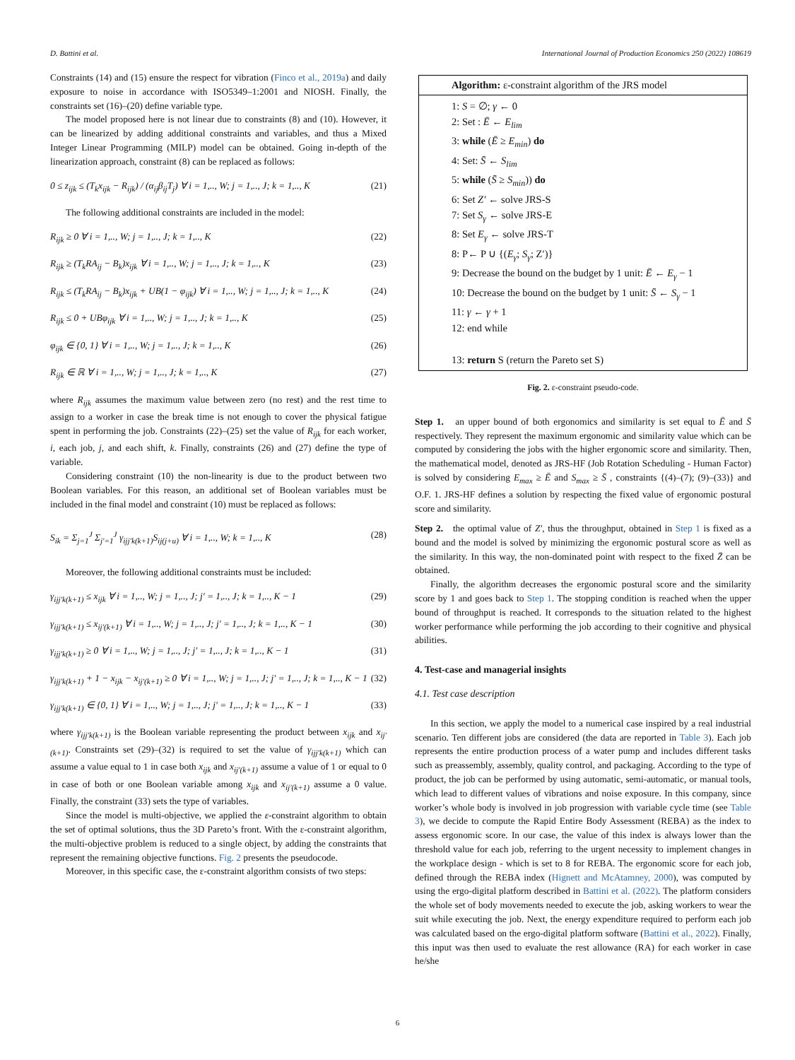D. Battini et al. International Journal of Production Economics 250 (2022) 108619
Constraints (14) and (15) ensure the respect for vibration (Finco et al., 2019a) and daily exposure to noise in accordance with ISO5349–1:2001 and NIOSH. Finally, the constraints set (16)–(20) define variable type.
The model proposed here is not linear due to constraints (8) and (10). However, it can be linearized by adding additional constraints and variables, and thus a Mixed Integer Linear Programming (MILP) model can be obtained. Going in-depth of the linearization approach, constraint (8) can be replaced as follows:
0 ≤ z<sub>ijk</sub> ≤ (T<sub>k</sub>x<sub>ijk</sub> − R<sub>ijk</sub>) / (α<sub>ij</sub>β<sub>ij</sub>T<sub>j</sub>) ∀ i = 1,.., W; j = 1,.., J; k = 1,.., K (21)
The following additional constraints are included in the model:
R<sub>ijk</sub> ≥ 0 ∀ i = 1,.., W; j = 1,.., J; k = 1,.., K (22)
R<sub>ijk</sub> ≥ (T<sub>k</sub>RA<sub>ij</sub> − B<sub>k</sub>)x<sub>ijk</sub> ∀ i = 1,.., W; j = 1,.., J; k = 1,.., K (23)
R<sub>ijk</sub> ≤ (T<sub>k</sub>RA<sub>ij</sub> − B<sub>k</sub>)x<sub>ijk</sub> + UB(1 − φ<sub>ijk</sub>) ∀ i = 1,.., W; j = 1,.., J; k = 1,.., K (24)
R<sub>ijk</sub> ≤ 0 + UBφ<sub>ijk</sub> ∀ i = 1,.., W; j = 1,.., J; k = 1,.., K (25)
φ<sub>ijk</sub> ∈ {0, 1} ∀ i = 1,.., W; j = 1,.., J; k = 1,.., K (26)
R<sub>ijk</sub> ∈ ℝ ∀ i = 1,.., W; j = 1,.., J; k = 1,.., K (27)
where R<sub>ijk</sub> assumes the maximum value between zero (no rest) and the rest time to assign to a worker in case the break time is not enough to cover the physical fatigue spent in performing the job. Constraints (22)–(25) set the value of R<sub>ijk</sub> for each worker, i, each job, j, and each shift, k. Finally, constraints (26) and (27) define the type of variable.
Considering constraint (10) the non-linearity is due to the product between two Boolean variables. For this reason, an additional set of Boolean variables must be included in the final model and constraint (10) must be replaced as follows:
S<sub>ik</sub> = Σ<sub>j=1</sub><sup>J</sup> Σ<sub>j′=1</sub><sup>J</sup> γ<sub>ijj′k(k+1)</sub>S<sub>ij(j+u)</sub> ∀ i = 1,.., W; k = 1,.., K (28)
Moreover, the following additional constraints must be included:
γ<sub>ijj′k(k+1)</sub> ≤ x<sub>ijk</sub> ∀ i = 1,.., W; j = 1,.., J; j′ = 1,.., J; k = 1,.., K − 1 (29)
γ<sub>ijj′k(k+1)</sub> ≤ x<sub>ij′(k+1)</sub> ∀ i = 1,.., W; j = 1,.., J; j′ = 1,.., J; k = 1,.., K − 1 (30)
γ<sub>ijj′k(k+1)</sub> ≥ 0 ∀ i = 1,.., W; j = 1,.., J; j′ = 1,.., J; k = 1,.., K − 1 (31)
γ<sub>ijj′k(k+1)</sub> + 1 − x<sub>ijk</sub> − x<sub>ij′(k+1)</sub> ≥ 0 ∀ i = 1,.., W; j = 1,.., J; j′ = 1,.., J; k = 1,.., K − 1 (32)
γ<sub>ijj′k(k+1)</sub> ∈ {0, 1} ∀ i = 1,.., W; j = 1,.., J; j′ = 1,.., J; k = 1,.., K − 1 (33)
where γ<sub>ijj′k(k+1)</sub> is the Boolean variable representing the product between x<sub>ijk</sub> and x<sub>ij′(k+1)</sub>. Constraints set (29)–(32) is required to set the value of γ<sub>ijj′k(k+1)</sub> which can assume a value equal to 1 in case both x<sub>ijk</sub> and x<sub>ij′(k+1)</sub> assume a value of 1 or equal to 0 in case of both or one Boolean variable among x<sub>ijk</sub> and x<sub>ij′(k+1)</sub> assume a 0 value. Finally, the constraint (33) sets the type of variables.
Since the model is multi-objective, we applied the ε-constraint algorithm to obtain the set of optimal solutions, thus the 3D Pareto’s front. With the ε-constraint algorithm, the multi-objective problem is reduced to a single object, by adding the constraints that represent the remaining objective functions. Fig. 2 presents the pseudocode.
Moreover, in this specific case, the ε-constraint algorithm consists of two steps:
Algorithm: ε-constraint algorithm of the JRS model
1: S = ∅; γ ← 0
2: Set : Ē ← E<sub>lim</sub>
3: while (Ē ≥ E<sub>min</sub>) do
4: Set: S̄ ← S<sub>lim</sub>
5: while (S̄ ≥ S<sub>min</sub>)) do
6: Set Z′ ← solve JRS-S
7: Set S<sub>γ</sub> ← solve JRS-E
8: Set E<sub>γ</sub> ← solve JRS-T
8: P← P ∪ {(E<sub>γ</sub>; S<sub>γ</sub>; Z′)}
9: Decrease the bound on the budget by 1 unit: Ē ← E<sub>γ</sub> − 1
10: Decrease the bound on the budget by 1 unit: S̄ ← S<sub>γ</sub> − 1
11: γ ← γ + 1
12: end while
13: return S (return the Pareto set S)
Fig. 2. ε-constraint pseudo-code.
Step 1. an upper bound of both ergonomics and similarity is set equal to Ē and S̄ respectively. They represent the maximum ergonomic and similarity value which can be computed by considering the jobs with the higher ergonomic score and similarity. Then, the mathematical model, denoted as JRS-HF (Job Rotation Scheduling - Human Factor) is solved by considering E<sub>max</sub> ≥ Ē and S<sub>max</sub> ≥ S̄ , constraints {(4)–(7); (9)–(33)} and O.F. 1. JRS-HF defines a solution by respecting the fixed value of ergonomic postural score and similarity.
Step 2. the optimal value of Z′, thus the throughput, obtained in Step 1 is fixed as a bound and the model is solved by minimizing the ergonomic postural score as well as the similarity. In this way, the non-dominated point with respect to the fixed Z̄ can be obtained.
Finally, the algorithm decreases the ergonomic postural score and the similarity score by 1 and goes back to Step 1. The stopping condition is reached when the upper bound of throughput is reached. It corresponds to the situation related to the highest worker performance while performing the job according to their cognitive and physical abilities.
4. Test-case and managerial insights
4.1. Test case description
In this section, we apply the model to a numerical case inspired by a real industrial scenario. Ten different jobs are considered (the data are reported in Table 3). Each job represents the entire production process of a water pump and includes different tasks such as preassembly, assembly, quality control, and packaging. According to the type of product, the job can be performed by using automatic, semi-automatic, or manual tools, which lead to different values of vibrations and noise exposure. In this company, since worker’s whole body is involved in job progression with variable cycle time (see Table 3), we decide to compute the Rapid Entire Body Assessment (REBA) as the index to assess ergonomic score. In our case, the value of this index is always lower than the threshold value for each job, referring to the urgent necessity to implement changes in the workplace design - which is set to 8 for REBA. The ergonomic score for each job, defined through the REBA index (Hignett and McAtamney, 2000), was computed by using the ergo-digital platform described in Battini et al. (2022). The platform considers the whole set of body movements needed to execute the job, asking workers to wear the suit while executing the job. Next, the energy expenditure required to perform each job was calculated based on the ergo-digital platform software (Battini et al., 2022). Finally, this input was then used to evaluate the rest allowance (RA) for each worker in case he/she
6